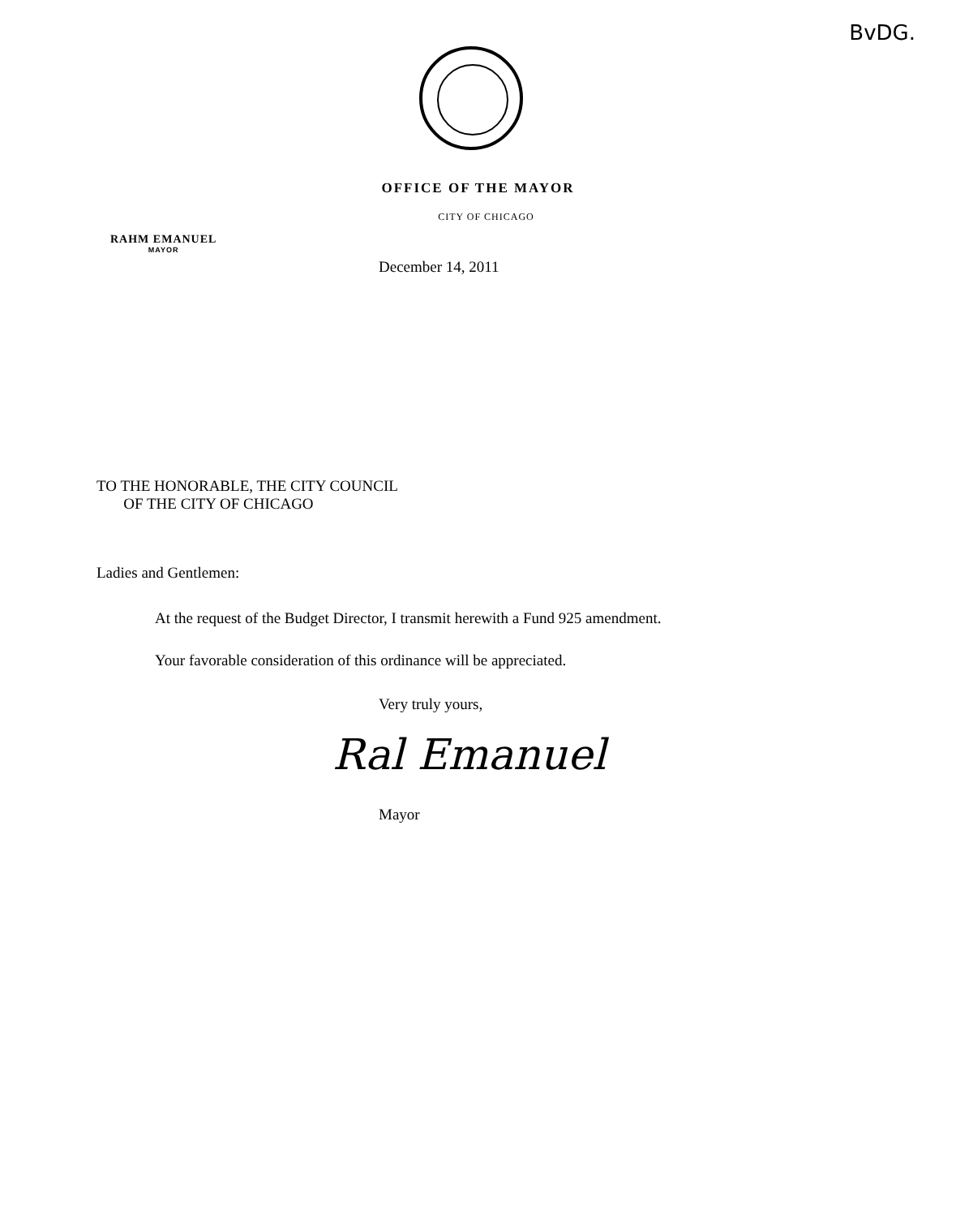BvDG.
OFFICE OF THE MAYOR
CITY OF CHICAGO
RAHM EMANUEL
MAYOR
December 14, 2011
TO THE HONORABLE, THE CITY COUNCIL
OF THE CITY OF CHICAGO
Ladies and Gentlemen:
At the request of the Budget Director, I transmit herewith a Fund 925 amendment.
Your favorable consideration of this ordinance will be appreciated.
Very truly yours,
Ral Emanuel
Mayor